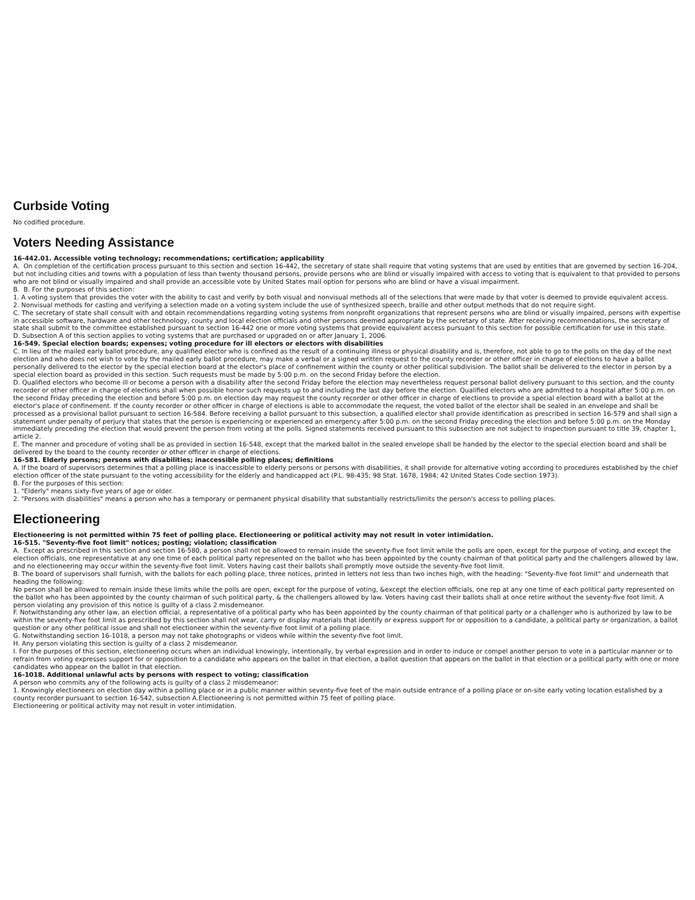Curbside Voting
No codified procedure.
Voters Needing Assistance
16-442.01. Accessible voting technology; recommendations; certification; applicability
A. On completion of the certification process pursuant to this section and section 16-442, the secretary of state shall require that voting systems that are used by entities that are governed by section 16-204, but not including cities and towns with a population of less than twenty thousand persons, provide persons who are blind or visually impaired with access to voting that is equivalent to that provided to persons who are not blind or visually impaired and shall provide an accessible vote by United States mail option for persons who are blind or have a visual impairment.
B. B. For the purposes of this section:
1. A voting system that provides the voter with the ability to cast and verify by both visual and nonvisual methods all of the selections that were made by that voter is deemed to provide equivalent access.
2. Nonvisual methods for casting and verifying a selection made on a voting system include the use of synthesized speech, braille and other output methods that do not require sight.
C. The secretary of state shall consult with and obtain recommendations regarding voting systems from nonprofit organizations that represent persons who are blind or visually impaired, persons with expertise in accessible software, hardware and other technology, county and local election officials and other persons deemed appropriate by the secretary of state. After receiving recommendations, the secretary of state shall submit to the committee established pursuant to section 16-442 one or more voting systems that provide equivalent access pursuant to this section for possible certification for use in this state.
D. Subsection A of this section applies to voting systems that are purchased or upgraded on or after January 1, 2006.
16-549. Special election boards; expenses; voting procedure for ill electors or electors with disabilities
C. In lieu of the mailed early ballot procedure, any qualified elector who is confined as the result of a continuing illness or physical disability and is, therefore, not able to go to the polls on the day of the next election and who does not wish to vote by the mailed early ballot procedure, may make a verbal or a signed written request to the county recorder or other officer in charge of elections to have a ballot personally delivered to the elector by the special election board at the elector's place of confinement within the county or other political subdivision. The ballot shall be delivered to the elector in person by a special election board as provided in this section. Such requests must be made by 5:00 p.m. on the second Friday before the election.
D. Qualified electors who become ill or become a person with a disability after the second Friday before the election may nevertheless request personal ballot delivery pursuant to this section, and the county recorder or other officer in charge of elections shall when possible honor such requests up to and including the last day before the election. Qualified electors who are admitted to a hospital after 5:00 p.m. on the second Friday preceding the election and before 5:00 p.m. on election day may request the county recorder or other officer in charge of elections to provide a special election board with a ballot at the elector's place of confinement. If the county recorder or other officer in charge of elections is able to accommodate the request, the voted ballot of the elector shall be sealed in an envelope and shall be processed as a provisional ballot pursuant to section 16-584. Before receiving a ballot pursuant to this subsection, a qualified elector shall provide identification as prescribed in section 16-579 and shall sign a statement under penalty of perjury that states that the person is experiencing or experienced an emergency after 5:00 p.m. on the second Friday preceding the election and before 5:00 p.m. on the Monday immediately preceding the election that would prevent the person from voting at the polls. Signed statements received pursuant to this subsection are not subject to inspection pursuant to title 39, chapter 1, article 2.
E. The manner and procedure of voting shall be as provided in section 16-548, except that the marked ballot in the sealed envelope shall be handed by the elector to the special election board and shall be delivered by the board to the county recorder or other officer in charge of elections.
16-581. Elderly persons; persons with disabilities; inaccessible polling places; definitions
A. If the board of supervisors determines that a polling place is inaccessible to elderly persons or persons with disabilities, it shall provide for alternative voting according to procedures established by the chief election officer of the state pursuant to the voting accessibility for the elderly and handicapped act (P.L. 98-435; 98 Stat. 1678, 1984; 42 United States Code section 1973).
B. For the purposes of this section:
1. "Elderly" means sixty-five years of age or older.
2. "Persons with disabilities" means a person who has a temporary or permanent physical disability that substantially restricts/limits the person's access to polling places.
Electioneering
Electioneering is not permitted within 75 feet of polling place. Electioneering or political activity may not result in voter intimidation.
16-515. "Seventy-five foot limit" notices; posting; violation; classification
A. Except as prescribed in this section and section 16-580, a person shall not be allowed to remain inside the seventy-five foot limit while the polls are open, except for the purpose of voting, and except the election officials, one representative at any one time of each political party represented on the ballot who has been appointed by the county chairman of that political party and the challengers allowed by law, and no electioneering may occur within the seventy-five foot limit. Voters having cast their ballots shall promptly move outside the seventy-five foot limit.
B. The board of supervisors shall furnish, with the ballots for each polling place, three notices, printed in letters not less than two inches high, with the heading: "Seventy-five foot limit" and underneath that heading the following:
No person shall be allowed to remain inside these limits while the polls are open, except for the purpose of voting, &except the election officials, one rep at any one time of each political party represented on the ballot who has been appointed by the county chairman of such political party, & the challengers allowed by law. Voters having cast their ballots shall at once retire without the seventy-five foot limit. A person violating any provision of this notice is guilty of a class 2 misdemeanor.
F. Notwithstanding any other law, an election official, a representative of a political party who has been appointed by the county chairman of that political party or a challenger who is authorized by law to be within the seventy-five foot limit as prescribed by this section shall not wear, carry or display materials that identify or express support for or opposition to a candidate, a political party or organization, a ballot question or any other political issue and shall not electioneer within the seventy-five foot limit of a polling place.
G. Notwithstanding section 16-1018, a person may not take photographs or videos while within the seventy-five foot limit.
H. Any person violating this section is guilty of a class 2 misdemeanor.
I. For the purposes of this section, electioneering occurs when an individual knowingly, intentionally, by verbal expression and in order to induce or compel another person to vote in a particular manner or to refrain from voting expresses support for or opposition to a candidate who appears on the ballot in that election, a ballot question that appears on the ballot in that election or a political party with one or more candidates who appear on the ballot in that election.
16-1018. Additional unlawful acts by persons with respect to voting; classification
A person who commits any of the following acts is guilty of a class 2 misdemeanor:
1. Knowingly electioneers on election day within a polling place or in a public manner within seventy-five feet of the main outside entrance of a polling place or on-site early voting location estalished by a county recorder pursuant to section 16-542, subsection A.Electioneering is not permitted within 75 feet of polling place.
Electioneering or political activity may not result in voter intimidation.